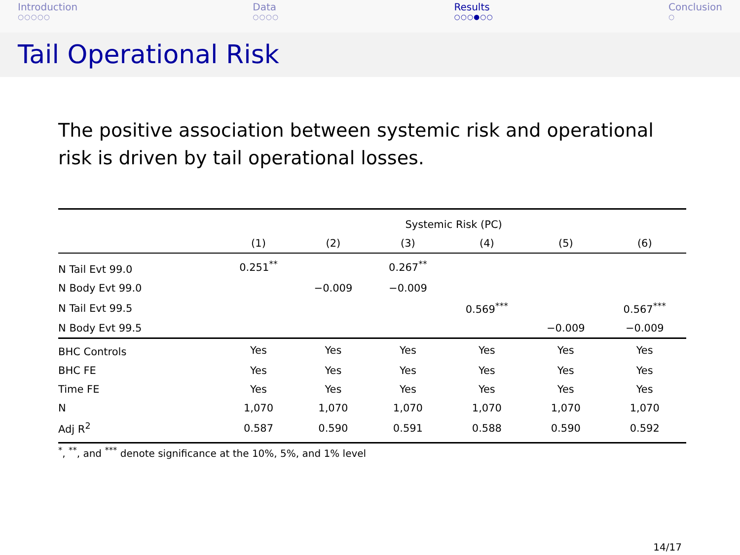Introduction
○○○○○
Data
○○○○
Results
○○○●○○
Conclusion
○
Tail Operational Risk
The positive association between systemic risk and operational risk is driven by tail operational losses.
| | Systemic Risk (PC) | | | | | |
| --- | --- | --- | --- | --- | --- | --- |
| | (1) | (2) | (3) | (4) | (5) | (6) |
| N Tail Evt 99.0 | 0.251<sup>**</sup> | | 0.267<sup>**</sup> | | | |
| N Body Evt 99.0 | | −0.009 | −0.009 | | | |
| N Tail Evt 99.5 | | | | 0.569<sup>***</sup> | | 0.567<sup>***</sup> |
| N Body Evt 99.5 | | | | | −0.009 | −0.009 |
| BHC Controls | Yes | Yes | Yes | Yes | Yes | Yes |
| BHC FE | Yes | Yes | Yes | Yes | Yes | Yes |
| Time FE | Yes | Yes | Yes | Yes | Yes | Yes |
| N | 1,070 | 1,070 | 1,070 | 1,070 | 1,070 | 1,070 |
| Adj R<sup>2</sup> | 0.587 | 0.590 | 0.591 | 0.588 | 0.590 | 0.592 |
<sup>*</sup>, <sup>**</sup>, and <sup>***</sup> denote significance at the 10%, 5%, and 1% level
14/17